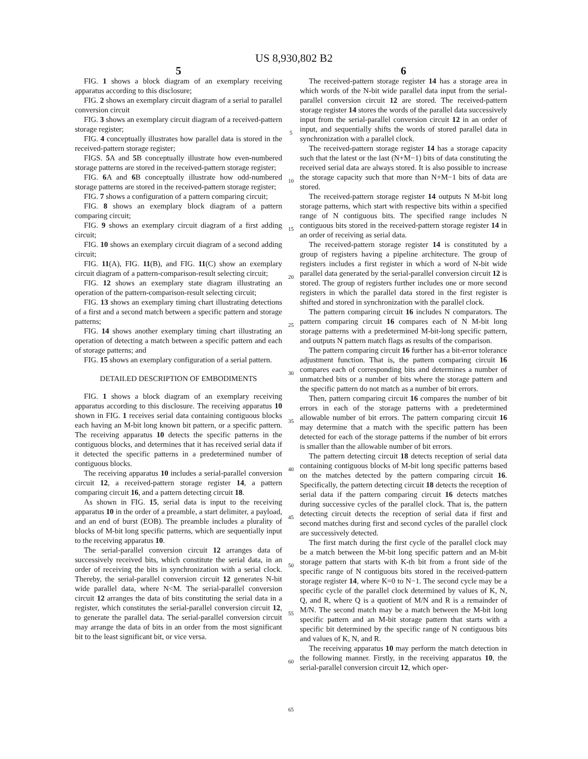US 8,930,802 B2
5
FIG. 1 shows a block diagram of an exemplary receiving apparatus according to this disclosure;
FIG. 2 shows an exemplary circuit diagram of a serial to parallel conversion circuit
FIG. 3 shows an exemplary circuit diagram of a received-pattern storage register;
FIG. 4 conceptually illustrates how parallel data is stored in the received-pattern storage register;
FIGS. 5 A and 5 B conceptually illustrate how even-numbered storage patterns are stored in the received-pattern storage register;
FIG. 6 A and 6 B conceptually illustrate how odd-numbered storage patterns are stored in the received-pattern storage register;
FIG. 7 shows a configuration of a pattern comparing circuit;
FIG. 8 shows an exemplary block diagram of a pattern comparing circuit;
FIG. 9 shows an exemplary circuit diagram of a first adding circuit;
FIG. 10 shows an exemplary circuit diagram of a second adding circuit;
FIG. 11(A), FIG. 11(B), and FIG. 11(C) show an exemplary circuit diagram of a pattern-comparison-result selecting circuit;
FIG. 12 shows an exemplary state diagram illustrating an operation of the pattern-comparison-result selecting circuit;
FIG. 13 shows an exemplary timing chart illustrating detections of a first and a second match between a specific pattern and storage patterns;
FIG. 14 shows another exemplary timing chart illustrating an operation of detecting a match between a specific pattern and each of storage patterns; and
FIG. 15 shows an exemplary configuration of a serial pattern.
DETAILED DESCRIPTION OF EMBODIMENTS
FIG. 1 shows a block diagram of an exemplary receiving apparatus according to this disclosure. The receiving apparatus 10 shown in FIG. 1 receives serial data containing contiguous blocks each having an M-bit long known bit pattern, or a specific pattern. The receiving apparatus 10 detects the specific patterns in the contiguous blocks, and determines that it has received serial data if it detected the specific patterns in a predetermined number of contiguous blocks.
The receiving apparatus 10 includes a serial-parallel conversion circuit 12, a received-pattern storage register 14, a pattern comparing circuit 16, and a pattern detecting circuit 18.
As shown in FIG. 15, serial data is input to the receiving apparatus 10 in the order of a preamble, a start delimiter, a payload, and an end of burst (EOB). The preamble includes a plurality of blocks of M-bit long specific patterns, which are sequentially input to the receiving apparatus 10.
The serial-parallel conversion circuit 12 arranges data of successively received bits, which constitute the serial data, in an order of receiving the bits in synchronization with a serial clock. Thereby, the serial-parallel conversion circuit 12 generates N-bit wide parallel data, where N<M. The serial-parallel conversion circuit 12 arranges the data of bits constituting the serial data in a register, which constitutes the serial-parallel conversion circuit 12, to generate the parallel data. The serial-parallel conversion circuit may arrange the data of bits in an order from the most significant bit to the least significant bit, or vice versa.
5
10
15
20
25
30
35
40
45
50
55
60
65
6
The received-pattern storage register 14 has a storage area in which words of the N-bit wide parallel data input from the serial-parallel conversion circuit 12 are stored. The received-pattern storage register 14 stores the words of the parallel data successively input from the serial-parallel conversion circuit 12 in an order of input, and sequentially shifts the words of stored parallel data in synchronization with a parallel clock.
The received-pattern storage register 14 has a storage capacity such that the latest or the last (N+M−1) bits of data constituting the received serial data are always stored. It is also possible to increase the storage capacity such that more than N+M−1 bits of data are stored.
The received-pattern storage register 14 outputs N M-bit long storage patterns, which start with respective bits within a specified range of N contiguous bits. The specified range includes N contiguous bits stored in the received-pattern storage register 14 in an order of receiving as serial data.
The received-pattern storage register 14 is constituted by a group of registers having a pipeline architecture. The group of registers includes a first register in which a word of N-bit wide parallel data generated by the serial-parallel conversion circuit 12 is stored. The group of registers further includes one or more second registers in which the parallel data stored in the first register is shifted and stored in synchronization with the parallel clock.
The pattern comparing circuit 16 includes N comparators. The pattern comparing circuit 16 compares each of N M-bit long storage patterns with a predetermined M-bit-long specific pattern, and outputs N pattern match flags as results of the comparison.
The pattern comparing circuit 16 further has a bit-error tolerance adjustment function. That is, the pattern comparing circuit 16 compares each of corresponding bits and determines a number of unmatched bits or a number of bits where the storage pattern and the specific pattern do not match as a number of bit errors.
Then, pattern comparing circuit 16 compares the number of bit errors in each of the storage patterns with a predetermined allowable number of bit errors. The pattern comparing circuit 16 may determine that a match with the specific pattern has been detected for each of the storage patterns if the number of bit errors is smaller than the allowable number of bit errors.
The pattern detecting circuit 18 detects reception of serial data containing contiguous blocks of M-bit long specific patterns based on the matches detected by the pattern comparing circuit 16. Specifically, the pattern detecting circuit 18 detects the reception of serial data if the pattern comparing circuit 16 detects matches during successive cycles of the parallel clock. That is, the pattern detecting circuit detects the reception of serial data if first and second matches during first and second cycles of the parallel clock are successively detected.
The first match during the first cycle of the parallel clock may be a match between the M-bit long specific pattern and an M-bit storage pattern that starts with K-th bit from a front side of the specific range of N contiguous bits stored in the received-pattern storage register 14, where K=0 to N−1. The second cycle may be a specific cycle of the parallel clock determined by values of K, N, Q, and R, where Q is a quotient of M/N and R is a remainder of M/N. The second match may be a match between the M-bit long specific pattern and an M-bit storage pattern that starts with a specific bit determined by the specific range of N contiguous bits and values of K, N, and R.
The receiving apparatus 10 may perform the match detection in the following manner. Firstly, in the receiving apparatus 10, the serial-parallel conversion circuit 12, which oper-